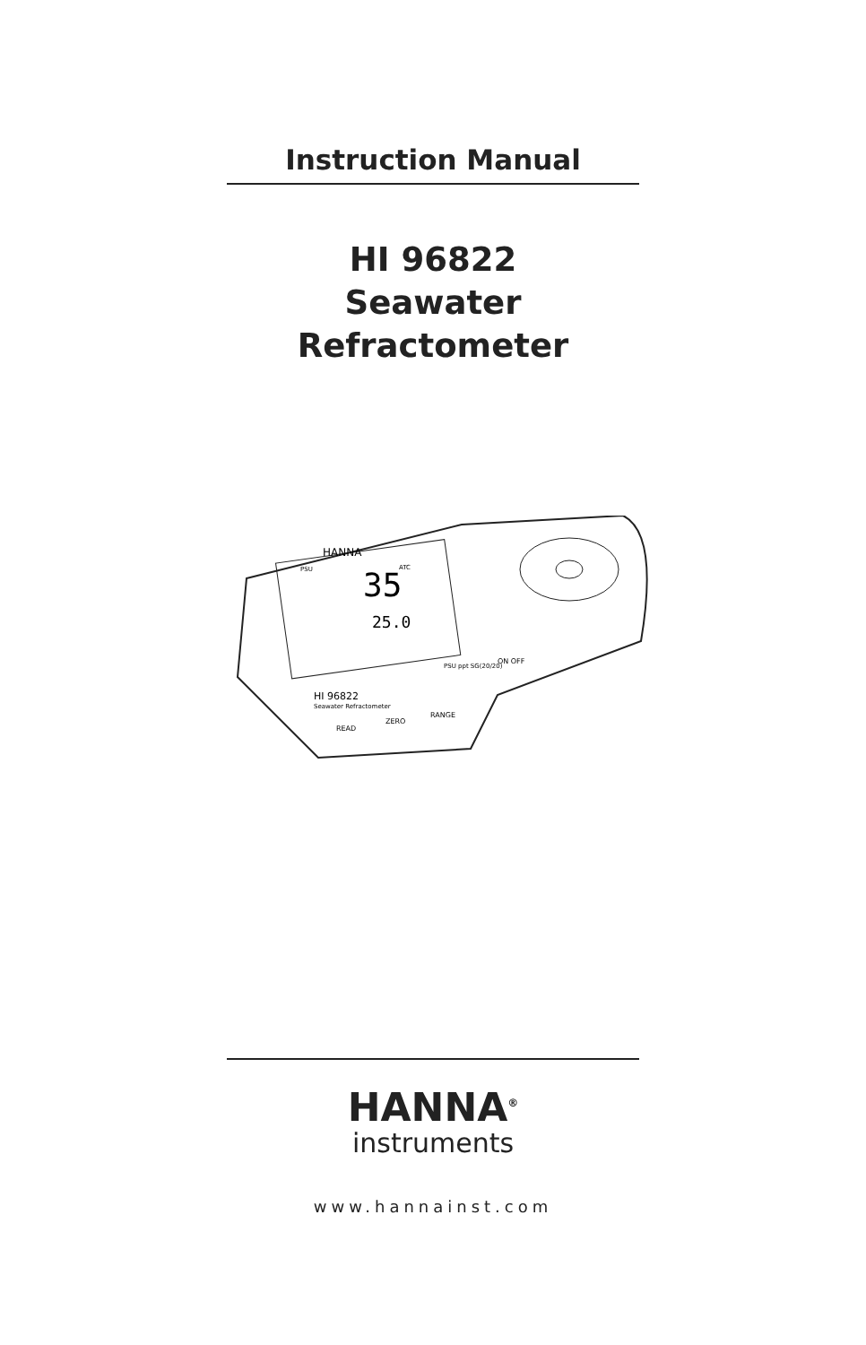Instruction Manual
HI 96822
Seawater
Refractometer
35
25.0
HANNA
PSU
ATC
HI 96822
Seawater Refractometer
PSU ppt SG(20/20)
ON OFF
READ
ZERO
RANGE
HANNA<sup>®</sup>
instruments
www.hannainst.com